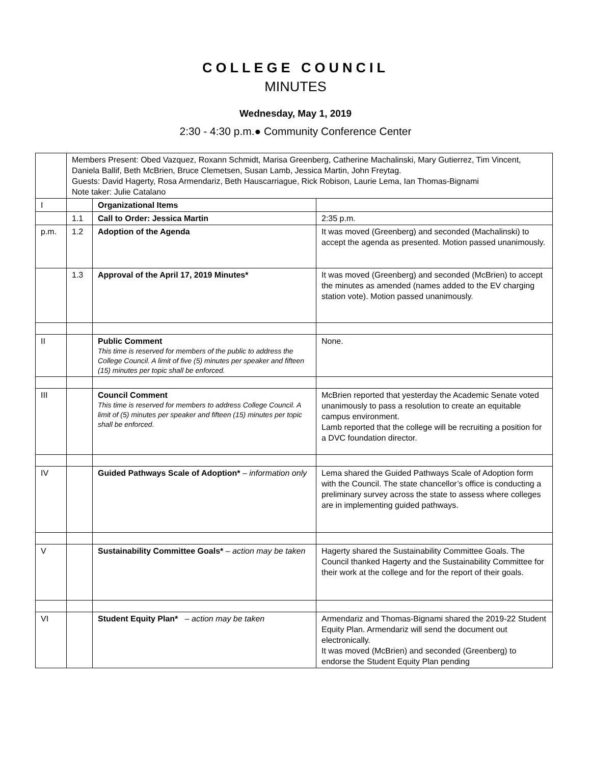COLLEGE COUNCIL
MINUTES
Wednesday, May 1, 2019
2:30 - 4:30 p.m.● Community Conference Center
| | Members Present: Obed Vazquez, Roxann Schmidt, Marisa Greenberg, Catherine Machalinski, Mary Gutierrez, Tim Vincent, Daniela Ballif, Beth McBrien, Bruce Clemetsen, Susan Lamb, Jessica Martin, John Freytag. Guests: David Hagerty, Rosa Armendariz, Beth Hauscarriague, Rick Robison, Laurie Lema, Ian Thomas-Bignami Note taker: Julie Catalano | | |
| I | | Organizational Items | |
| | 1.1 | Call to Order: Jessica Martin | 2:35 p.m. |
| p.m. | 1.2 | Adoption of the Agenda | It was moved (Greenberg) and seconded (Machalinski) to accept the agenda as presented. Motion passed unanimously. |
| | 1.3 | Approval of the April 17, 2019 Minutes* | It was moved (Greenberg) and seconded (McBrien) to accept the minutes as amended (names added to the EV charging station vote). Motion passed unanimously. |
| II | | Public Comment This time is reserved for members of the public to address the College Council. A limit of five (5) minutes per speaker and fifteen (15) minutes per topic shall be enforced. | None. |
| III | | Council Comment This time is reserved for members to address College Council. A limit of (5) minutes per speaker and fifteen (15) minutes per topic shall be enforced. | McBrien reported that yesterday the Academic Senate voted unanimously to pass a resolution to create an equitable campus environment. Lamb reported that the college will be recruiting a position for a DVC foundation director. |
| IV | | Guided Pathways Scale of Adoption* – information only | Lema shared the Guided Pathways Scale of Adoption form with the Council. The state chancellor’s office is conducting a preliminary survey across the state to assess where colleges are in implementing guided pathways. |
| V | | Sustainability Committee Goals* – action may be taken | Hagerty shared the Sustainability Committee Goals. The Council thanked Hagerty and the Sustainability Committee for their work at the college and for the report of their goals. |
| VI | | Student Equity Plan* – action may be taken | Armendariz and Thomas-Bignami shared the 2019-22 Student Equity Plan. Armendariz will send the document out electronically. It was moved (McBrien) and seconded (Greenberg) to endorse the Student Equity Plan pending |